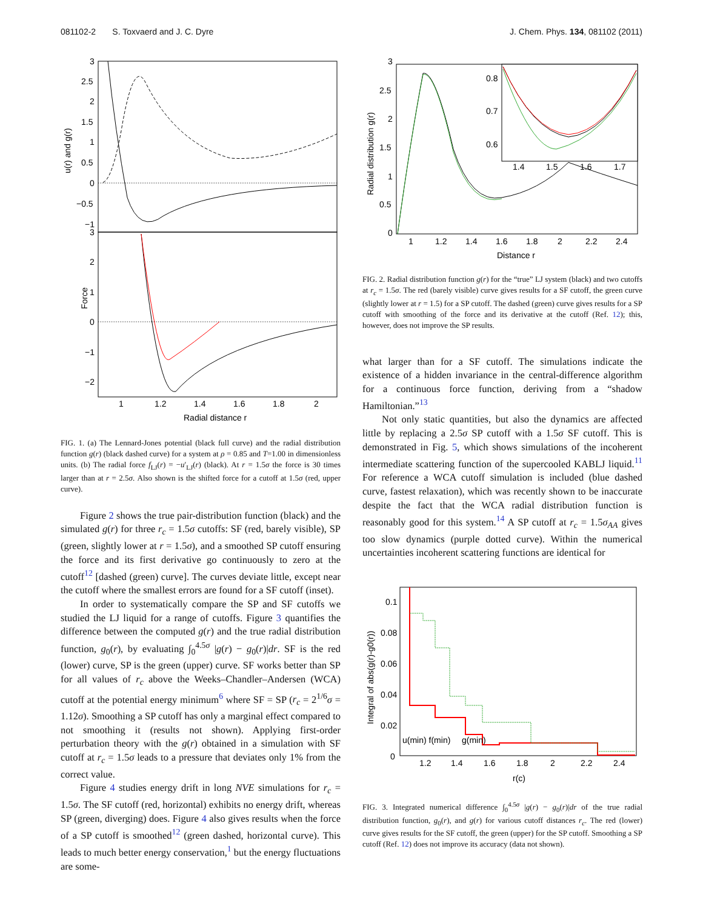081102-2 S. Toxvaerd and J. C. Dyre J. Chem. Phys. 134, 081102 (2011)
u(r) and g(r)
Force
3
2.5
2
1.5
1
0.5
0
−0.5
−1
3
2
1
0
−1
−2
1
1.2
1.4
1.6
1.8
2
Radial distance r
FIG. 1. (a) The Lennard-Jones potential (black full curve) and the radial distribution function g(r) (black dashed curve) for a system at ρ = 0.85 and T=1.00 in dimensionless units. (b) The radial force f<sub>LJ</sub>(r) = −u′<sub>LJ</sub>(r) (black). At r = 1.5σ the force is 30 times larger than at r = 2.5σ. Also shown is the shifted force for a cutoff at 1.5σ (red, upper curve).
Figure 2 shows the true pair-distribution function (black) and the simulated g(r) for three r<sub>c</sub> = 1.5σ cutoffs: SF (red, barely visible), SP (green, slightly lower at r = 1.5σ), and a smoothed SP cutoff ensuring the force and its first derivative go continuously to zero at the cutoff<sup>12</sup> [dashed (green) curve]. The curves deviate little, except near the cutoff where the smallest errors are found for a SF cutoff (inset).
In order to systematically compare the SP and SF cutoffs we studied the LJ liquid for a range of cutoffs. Figure 3 quantifies the difference between the computed g(r) and the true radial distribution function, g<sub>0</sub>(r), by evaluating ∫<sub>0</sub><sup>4.5σ</sup> |g(r) − g<sub>0</sub>(r)|dr. SF is the red (lower) curve, SP is the green (upper) curve. SF works better than SP for all values of r<sub>c</sub> above the Weeks–Chandler–Andersen (WCA) cutoff at the potential energy minimum<sup>6</sup> where SF = SP (r<sub>c</sub> = 2<sup>1/6</sup>σ = 1.12σ). Smoothing a SP cutoff has only a marginal effect compared to not smoothing it (results not shown). Applying first-order perturbation theory with the g(r) obtained in a simulation with SF cutoff at r<sub>c</sub> = 1.5σ leads to a pressure that deviates only 1% from the correct value.
Figure 4 studies energy drift in long NVE simulations for r<sub>c</sub> = 1.5σ. The SF cutoff (red, horizontal) exhibits no energy drift, whereas SP (green, diverging) does. Figure 4 also gives results when the force of a SP cutoff is smoothed<sup>12</sup> (green dashed, horizontal curve). This leads to much better energy conservation,<sup>1</sup> but the energy fluctuations are some-
Radial distribution g(r)
3
2.5
2
1.5
1
0.5
0
0.8
0.7
0.6
1.4
1.5
1.6
1.7
1
1.2
1.4
1.6
1.8
2
2.2
2.4
Distance r
FIG. 2. Radial distribution function g(r) for the “true” LJ system (black) and two cutoffs at r<sub>c</sub> = 1.5σ. The red (barely visible) curve gives results for a SF cutoff, the green curve (slightly lower at r = 1.5) for a SP cutoff. The dashed (green) curve gives results for a SP cutoff with smoothing of the force and its derivative at the cutoff (Ref. 12); this, however, does not improve the SP results.
what larger than for a SF cutoff. The simulations indicate the existence of a hidden invariance in the central-difference algorithm for a continuous force function, deriving from a “shadow Hamiltonian.”<sup>13</sup>
Not only static quantities, but also the dynamics are affected little by replacing a 2.5σ SP cutoff with a 1.5σ SF cutoff. This is demonstrated in Fig. 5, which shows simulations of the incoherent intermediate scattering function of the supercooled KABLJ liquid.<sup>11</sup> For reference a WCA cutoff simulation is included (blue dashed curve, fastest relaxation), which was recently shown to be inaccurate despite the fact that the WCA radial distribution function is reasonably good for this system.<sup>14</sup> A SP cutoff at r<sub>c</sub> = 1.5σ<sub>AA</sub> gives too slow dynamics (purple dotted curve). Within the numerical uncertainties incoherent scattering functions are identical for
Integral of abs(g(r)-g0(r))
0.1
0.08
0.06
0.04
0.02
0
u(min) f(min)
g(min)
1.2
1.4
1.6
1.8
2
2.2
2.4
r(c)
FIG. 3. Integrated numerical difference ∫<sub>0</sub><sup>4.5σ</sup> |g(r) − g<sub>0</sub>(r)|dr of the true radial distribution function, g<sub>0</sub>(r), and g(r) for various cutoff distances r<sub>c</sub>. The red (lower) curve gives results for the SF cutoff, the green (upper) for the SP cutoff. Smoothing a SP cutoff (Ref. 12) does not improve its accuracy (data not shown).